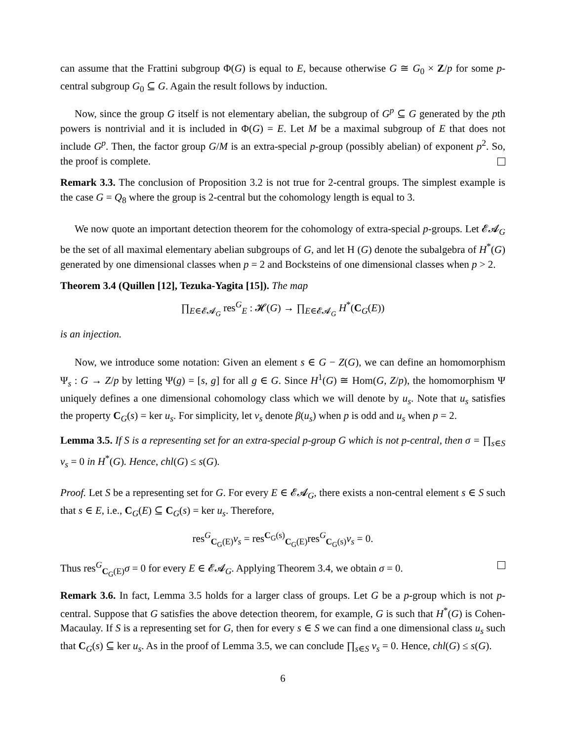can assume that the Frattini subgroup Φ(G) is equal to E, because otherwise G ≅ G<sub>0</sub> × Z/p for some p-central subgroup G<sub>0</sub> ⊆ G. Again the result follows by induction.
Now, since the group G itself is not elementary abelian, the subgroup of G<sup>p</sup> ⊆ G generated by the pth powers is nontrivial and it is included in Φ(G) = E. Let M be a maximal subgroup of E that does not include G<sup>p</sup>. Then, the factor group G/M is an extra-special p-group (possibly abelian) of exponent p<sup>2</sup>. So, the proof is complete.
Remark 3.3. The conclusion of Proposition 3.2 is not true for 2-central groups. The simplest example is the case G = Q<sub>8</sub> where the group is 2-central but the cohomology length is equal to 3.
We now quote an important detection theorem for the cohomology of extra-special p-groups. Let 𝓔𝓐<sub>G</sub> be the set of all maximal elementary abelian subgroups of G, and let H (G) denote the subalgebra of H<sup>*</sup>(G) generated by one dimensional classes when p = 2 and Bocksteins of one dimensional classes when p > 2.
Theorem 3.4 (Quillen [12], Tezuka-Yagita [15]). The map
∏<sub>E∈𝓔𝓐<sub>G</sub></sub> res<sup>G</sup><sub>E</sub> : 𝓗(G) → ∏<sub>E∈𝓔𝓐<sub>G</sub></sub> H<sup>*</sup>(C<sub>G</sub>(E))
is an injection.
Now, we introduce some notation: Given an element s ∈ G − Z(G), we can define an homomorphism Ψ<sub>s</sub> : G → Z/p by letting Ψ(g) = [s, g] for all g ∈ G. Since H<sup>1</sup>(G) ≅ Hom(G, Z/p), the homomorphism Ψ uniquely defines a one dimensional cohomology class which we will denote by u<sub>s</sub>. Note that u<sub>s</sub> satisfies the property C<sub>G</sub>(s) = ker u<sub>s</sub>. For simplicity, let v<sub>s</sub> denote β(u<sub>s</sub>) when p is odd and u<sub>s</sub> when p = 2.
Lemma 3.5. If S is a representing set for an extra-special p-group G which is not p-central, then σ = ∏<sub>s∈S</sub> v<sub>s</sub> = 0 in H<sup>*</sup>(G). Hence, chl(G) ≤ s(G).
Proof. Let S be a representing set for G. For every E ∈ 𝓔𝓐<sub>G</sub>, there exists a non-central element s ∈ S such that s ∈ E, i.e., C<sub>G</sub>(E) ⊆ C<sub>G</sub>(s) = ker u<sub>s</sub>. Therefore,
res<sup>G</sup><sub>C<sub>G</sub>(E)</sub>v<sub>s</sub> = res<sup>C<sub>G</sub>(s)</sup><sub>C<sub>G</sub>(E)</sub>res<sup>G</sup><sub>C<sub>G</sub>(s)</sub>v<sub>s</sub> = 0.
Thus res<sup>G</sup><sub>C<sub>G</sub>(E)</sub>σ = 0 for every E ∈ 𝓔𝓐<sub>G</sub>. Applying Theorem 3.4, we obtain σ = 0.
Remark 3.6. In fact, Lemma 3.5 holds for a larger class of groups. Let G be a p-group which is not p-central. Suppose that G satisfies the above detection theorem, for example, G is such that H<sup>*</sup>(G) is Cohen-Macaulay. If S is a representing set for G, then for every s ∈ S we can find a one dimensional class u<sub>s</sub> such that C<sub>G</sub>(s) ⊆ ker u<sub>s</sub>. As in the proof of Lemma 3.5, we can conclude ∏<sub>s∈S</sub> v<sub>s</sub> = 0. Hence, chl(G) ≤ s(G).
6